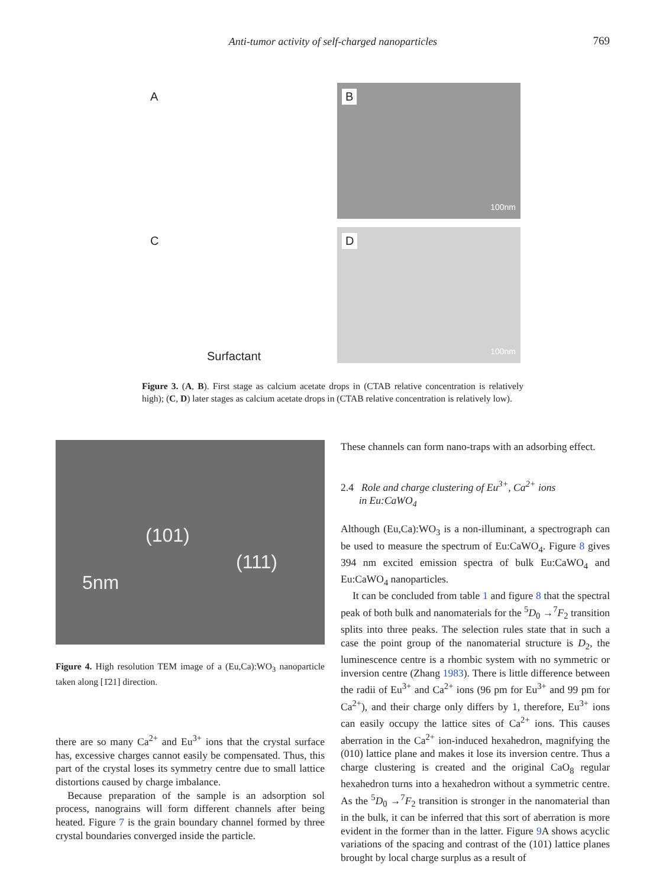Anti-tumor activity of self-charged nanoparticles 769
A
B
100nm
C
Surfactant
D
100nm
Figure 3. (A, B). First stage as calcium acetate drops in (CTAB relative concentration is relatively high); (C, D) later stages as calcium acetate drops in (CTAB relative concentration is relatively low).
(101)
(111)
5nm
Figure 4. High resolution TEM image of a (Eu,Ca):WO<sub>3</sub> nanoparticle taken along [1̄21] direction.
there are so many Ca<sup>2+</sup> and Eu<sup>3+</sup> ions that the crystal surface has, excessive charges cannot easily be compensated. Thus, this part of the crystal loses its symmetry centre due to small lattice distortions caused by charge imbalance.
Because preparation of the sample is an adsorption sol process, nanograins will form different channels after being heated. Figure 7 is the grain boundary channel formed by three crystal boundaries converged inside the particle.
These channels can form nano-traps with an adsorbing effect.
2.4 Role and charge clustering of Eu<sup>3+</sup>, Ca<sup>2+</sup> ions
in Eu:CaWO<sub>4</sub>
Although (Eu,Ca):WO<sub>3</sub> is a non-illuminant, a spectrograph can be used to measure the spectrum of Eu:CaWO<sub>4</sub>. Figure 8 gives 394 nm excited emission spectra of bulk Eu:CaWO<sub>4</sub> and Eu:CaWO<sub>4</sub> nanoparticles.
It can be concluded from table 1 and figure 8 that the spectral peak of both bulk and nanomaterials for the <sup>5</sup>D<sub>0</sub> →<sup>7</sup>F<sub>2</sub> transition splits into three peaks. The selection rules state that in such a case the point group of the nanomaterial structure is D<sub>2</sub>, the luminescence centre is a rhombic system with no symmetric or inversion centre (Zhang 1983). There is little difference between the radii of Eu<sup>3+</sup> and Ca<sup>2+</sup> ions (96 pm for Eu<sup>3+</sup> and 99 pm for Ca<sup>2+</sup>), and their charge only differs by 1, therefore, Eu<sup>3+</sup> ions can easily occupy the lattice sites of Ca<sup>2+</sup> ions. This causes aberration in the Ca<sup>2+</sup> ion-induced hexahedron, magnifying the (010) lattice plane and makes it lose its inversion centre. Thus a charge clustering is created and the original CaO<sub>8</sub> regular hexahedron turns into a hexahedron without a symmetric centre. As the <sup>5</sup>D<sub>0</sub> →<sup>7</sup>F<sub>2</sub> transition is stronger in the nanomaterial than in the bulk, it can be inferred that this sort of aberration is more evident in the former than in the latter. Figure 9 A shows acyclic variations of the spacing and contrast of the (101) lattice planes brought by local charge surplus as a result of